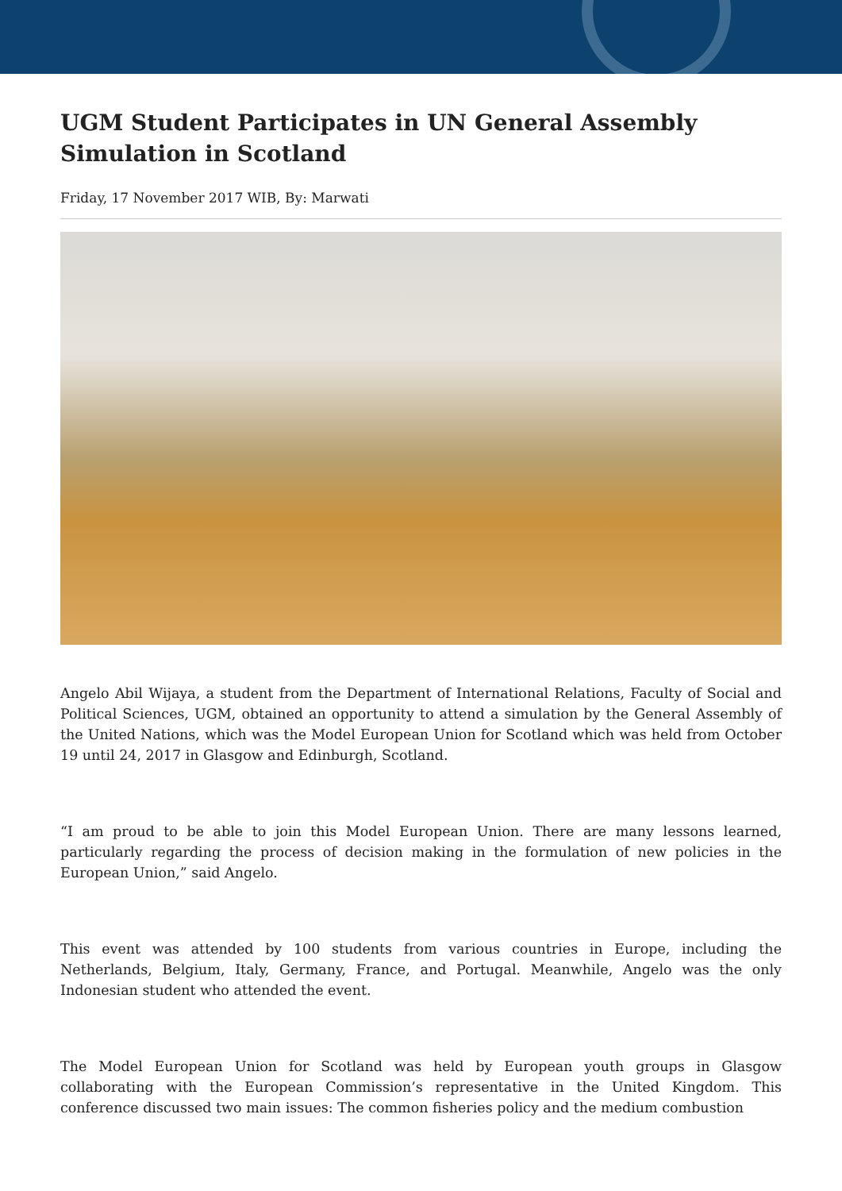UGM Student Participates in UN General Assembly Simulation in Scotland
Friday, 17 November 2017 WIB, By: Marwati
Angelo Abil Wijaya, a student from the Department of International Relations, Faculty of Social and Political Sciences, UGM, obtained an opportunity to attend a simulation by the General Assembly of the United Nations, which was the Model European Union for Scotland which was held from October 19 until 24, 2017 in Glasgow and Edinburgh, Scotland.
“I am proud to be able to join this Model European Union. There are many lessons learned, particularly regarding the process of decision making in the formulation of new policies in the European Union,” said Angelo.
This event was attended by 100 students from various countries in Europe, including the Netherlands, Belgium, Italy, Germany, France, and Portugal. Meanwhile, Angelo was the only Indonesian student who attended the event.
The Model European Union for Scotland was held by European youth groups in Glasgow collaborating with the European Commission’s representative in the United Kingdom. This conference discussed two main issues: The common fisheries policy and the medium combustion